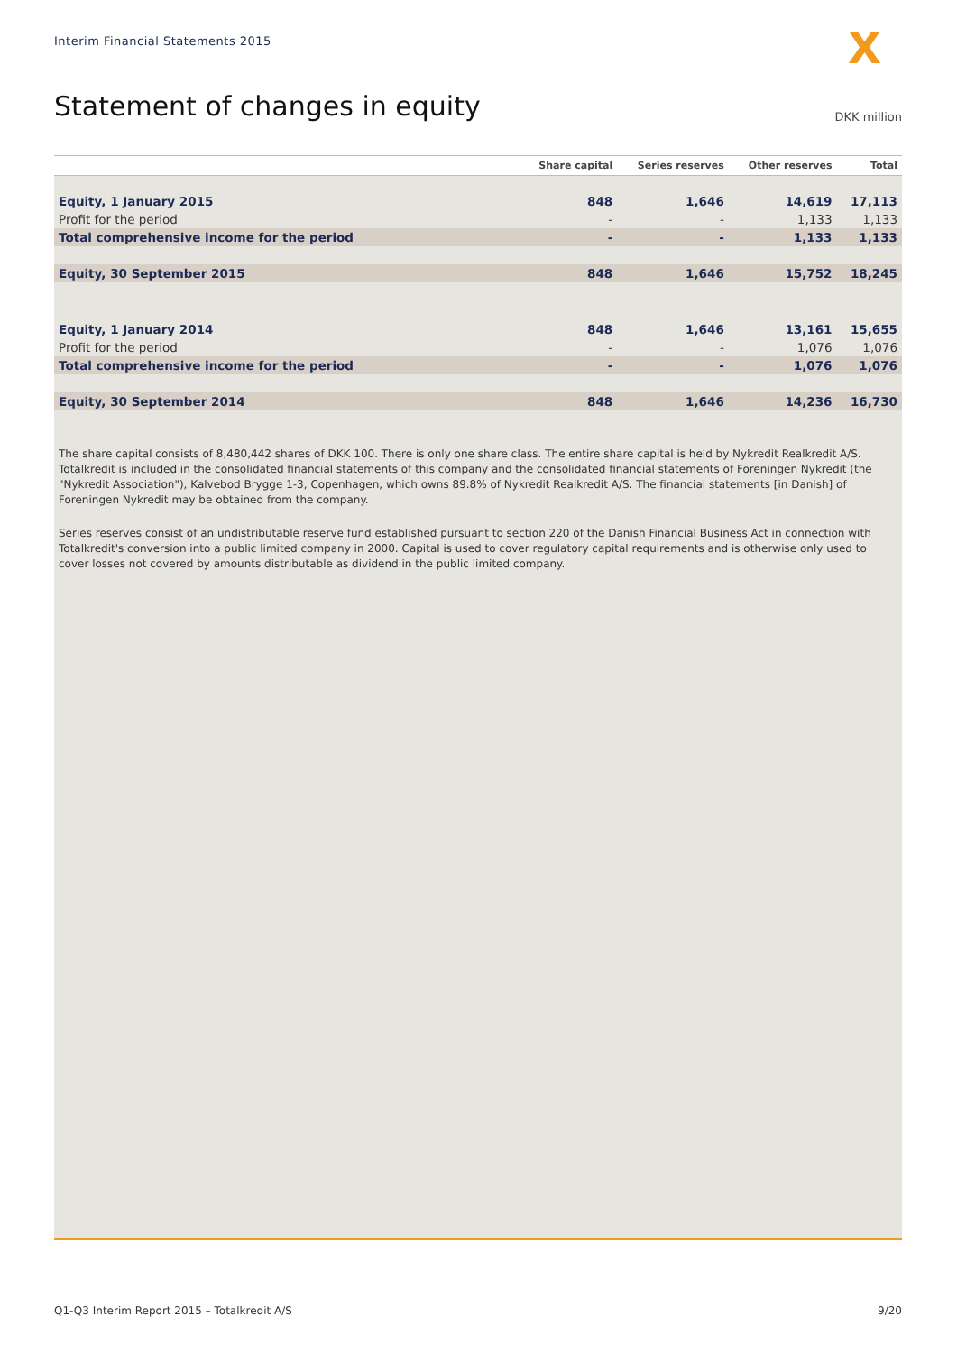Interim Financial Statements 2015
X
Statement of changes in equity DKK million
| | Share capital | Series reserves | Other reserves | Total |
| --- | --- | --- | --- | --- |
| Equity, 1 January 2015 | 848 | 1,646 | 14,619 | 17,113 |
| Profit for the period | - | - | 1,133 | 1,133 |
| Total comprehensive income for the period | - | - | 1,133 | 1,133 |
| Equity, 30 September 2015 | 848 | 1,646 | 15,752 | 18,245 |
| Equity, 1 January 2014 | 848 | 1,646 | 13,161 | 15,655 |
| Profit for the period | - | - | 1,076 | 1,076 |
| Total comprehensive income for the period | - | - | 1,076 | 1,076 |
| Equity, 30 September 2014 | 848 | 1,646 | 14,236 | 16,730 |
The share capital consists of 8,480,442 shares of DKK 100. There is only one share class. The entire share capital is held by Nykredit Realkredit A/S.
Totalkredit is included in the consolidated financial statements of this company and the consolidated financial statements of Foreningen Nykredit (the "Nykredit Association"), Kalvebod Brygge 1-3, Copenhagen, which owns 89.8% of Nykredit Realkredit A/S. The financial statements [in Danish] of Foreningen Nykredit may be obtained from the company.
Series reserves consist of an undistributable reserve fund established pursuant to section 220 of the Danish Financial Business Act in connection with Totalkredit's conversion into a public limited company in 2000. Capital is used to cover regulatory capital requirements and is otherwise only used to cover losses not covered by amounts distributable as dividend in the public limited company.
Q1-Q3 Interim Report 2015 – Totalkredit A/S 9/20